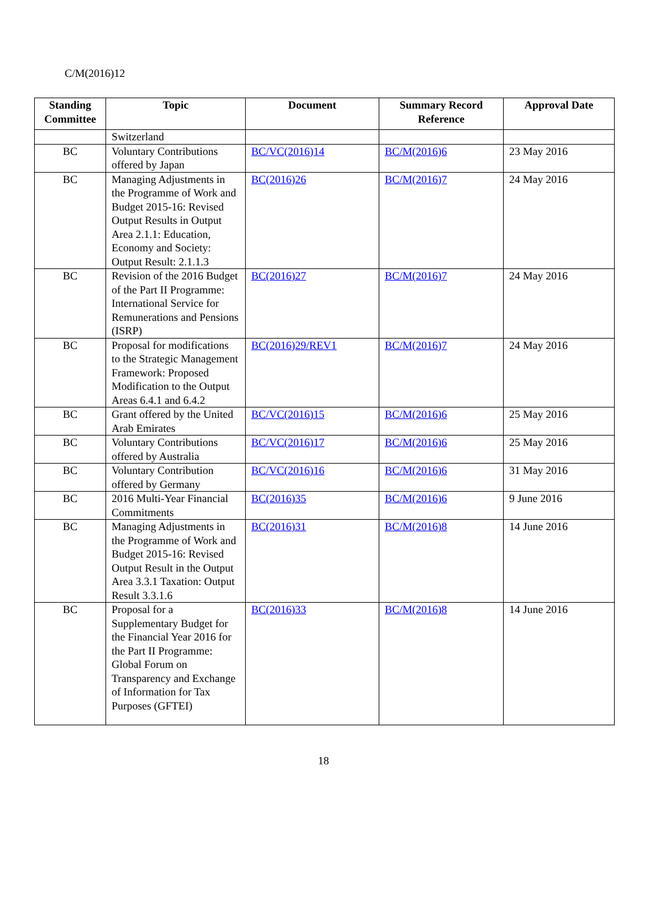C/M(2016)12
| Standing Committee | Topic | Document | Summary Record Reference | Approval Date |
| --- | --- | --- | --- | --- |
| | Switzerland | | | |
| BC | Voluntary Contributions offered by Japan | BC/VC(2016)14 | BC/M(2016)6 | 23 May 2016 |
| BC | Managing Adjustments in the Programme of Work and Budget 2015-16: Revised Output Results in Output Area 2.1.1: Education, Economy and Society: Output Result: 2.1.1.3 | BC(2016)26 | BC/M(2016)7 | 24 May 2016 |
| BC | Revision of the 2016 Budget of the Part II Programme: International Service for Remunerations and Pensions (ISRP) | BC(2016)27 | BC/M(2016)7 | 24 May 2016 |
| BC | Proposal for modifications to the Strategic Management Framework: Proposed Modification to the Output Areas 6.4.1 and 6.4.2 | BC(2016)29/REV1 | BC/M(2016)7 | 24 May 2016 |
| BC | Grant offered by the United Arab Emirates | BC/VC(2016)15 | BC/M(2016)6 | 25 May 2016 |
| BC | Voluntary Contributions offered by Australia | BC/VC(2016)17 | BC/M(2016)6 | 25 May 2016 |
| BC | Voluntary Contribution offered by Germany | BC/VC(2016)16 | BC/M(2016)6 | 31 May 2016 |
| BC | 2016 Multi-Year Financial Commitments | BC(2016)35 | BC/M(2016)6 | 9 June 2016 |
| BC | Managing Adjustments in the Programme of Work and Budget 2015-16: Revised Output Result in the Output Area 3.3.1 Taxation: Output Result 3.3.1.6 | BC(2016)31 | BC/M(2016)8 | 14 June 2016 |
| BC | Proposal for a Supplementary Budget for the Financial Year 2016 for the Part II Programme: Global Forum on Transparency and Exchange of Information for Tax Purposes (GFTEI) | BC(2016)33 | BC/M(2016)8 | 14 June 2016 |
18